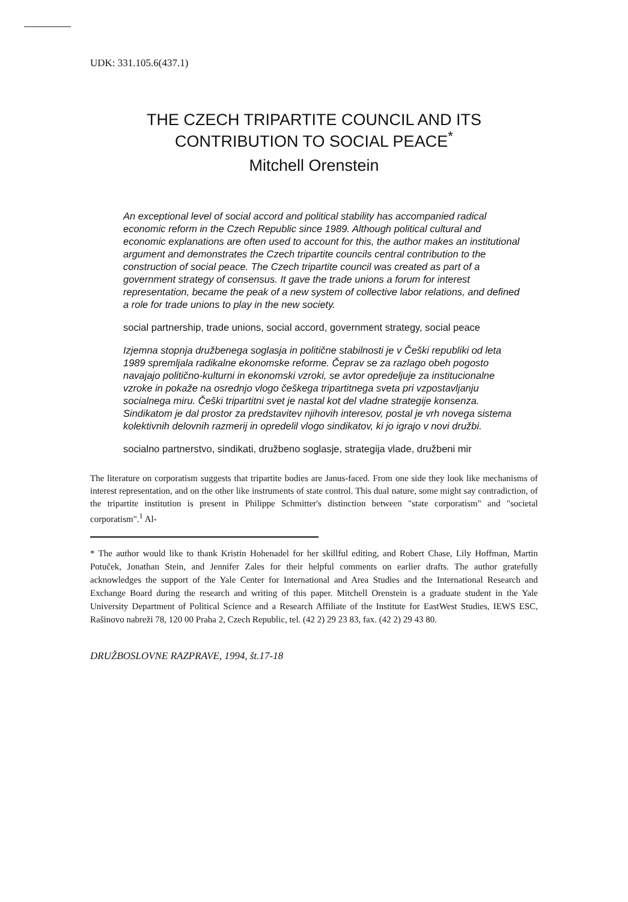UDK: 331.105.6(437.1)
THE CZECH TRIPARTITE COUNCIL AND ITS CONTRIBUTION TO SOCIAL PEACE<sup>*</sup>
Mitchell Orenstein
An exceptional level of social accord and political stability has accompanied radical economic reform in the Czech Republic since 1989. Although political cultural and economic explanations are often used to account for this, the author makes an institutional argument and demonstrates the Czech tripartite councils central contribution to the construction of social peace. The Czech tripartite council was created as part of a government strategy of consensus. It gave the trade unions a forum for interest representation, became the peak of a new system of collective labor relations, and defined a role for trade unions to play in the new society.
social partnership, trade unions, social accord, government strategy, social peace
Izjemna stopnja družbenega soglasja in politične stabilnosti je v Češki republiki od leta 1989 spremljala radikalne ekonomske reforme. Čeprav se za razlago obeh pogosto navajajo politično-kulturni in ekonomski vzroki, se avtor opredeljuje za institucionalne vzroke in pokaže na osrednjo vlogo češkega tripartitnega sveta pri vzpostavljanju socialnega miru. Češki tripartitni svet je nastal kot del vladne strategije konsenza. Sindikatom je dal prostor za predstavitev njihovih interesov, postal je vrh novega sistema kolektivnih delovnih razmerij in opredelil vlogo sindikatov, ki jo igrajo v novi družbi.
socialno partnerstvo, sindikati, družbeno soglasje, strategija vlade, družbeni mir
The literature on corporatism suggests that tripartite bodies are Janus-faced. From one side they look like mechanisms of interest representation, and on the other like instruments of state control. This dual nature, some might say contradiction, of the tripartite institution is present in Philippe Schmitter's distinction between "state corporatism" and "societal corporatism".<sup>1</sup> Al-
* The author would like to thank Kristin Hohenadel for her skillful editing, and Robert Chase, Lily Hoffman, Martin Potuček, Jonathan Stein, and Jennifer Zales for their helpful comments on earlier drafts. The author gratefully acknowledges the support of the Yale Center for International and Area Studies and the International Research and Exchange Board during the research and writing of this paper. Mitchell Orenstein is a graduate student in the Yale University Department of Political Science and a Research Affiliate of the Institute for EastWest Studies, IEWS ESC, Rašinovo nabreži 78, 120 00 Praha 2, Czech Republic, tel. (42 2) 29 23 83, fax. (42 2) 29 43 80.
DRUŽBOSLOVNE RAZPRAVE, 1994, št.17-18